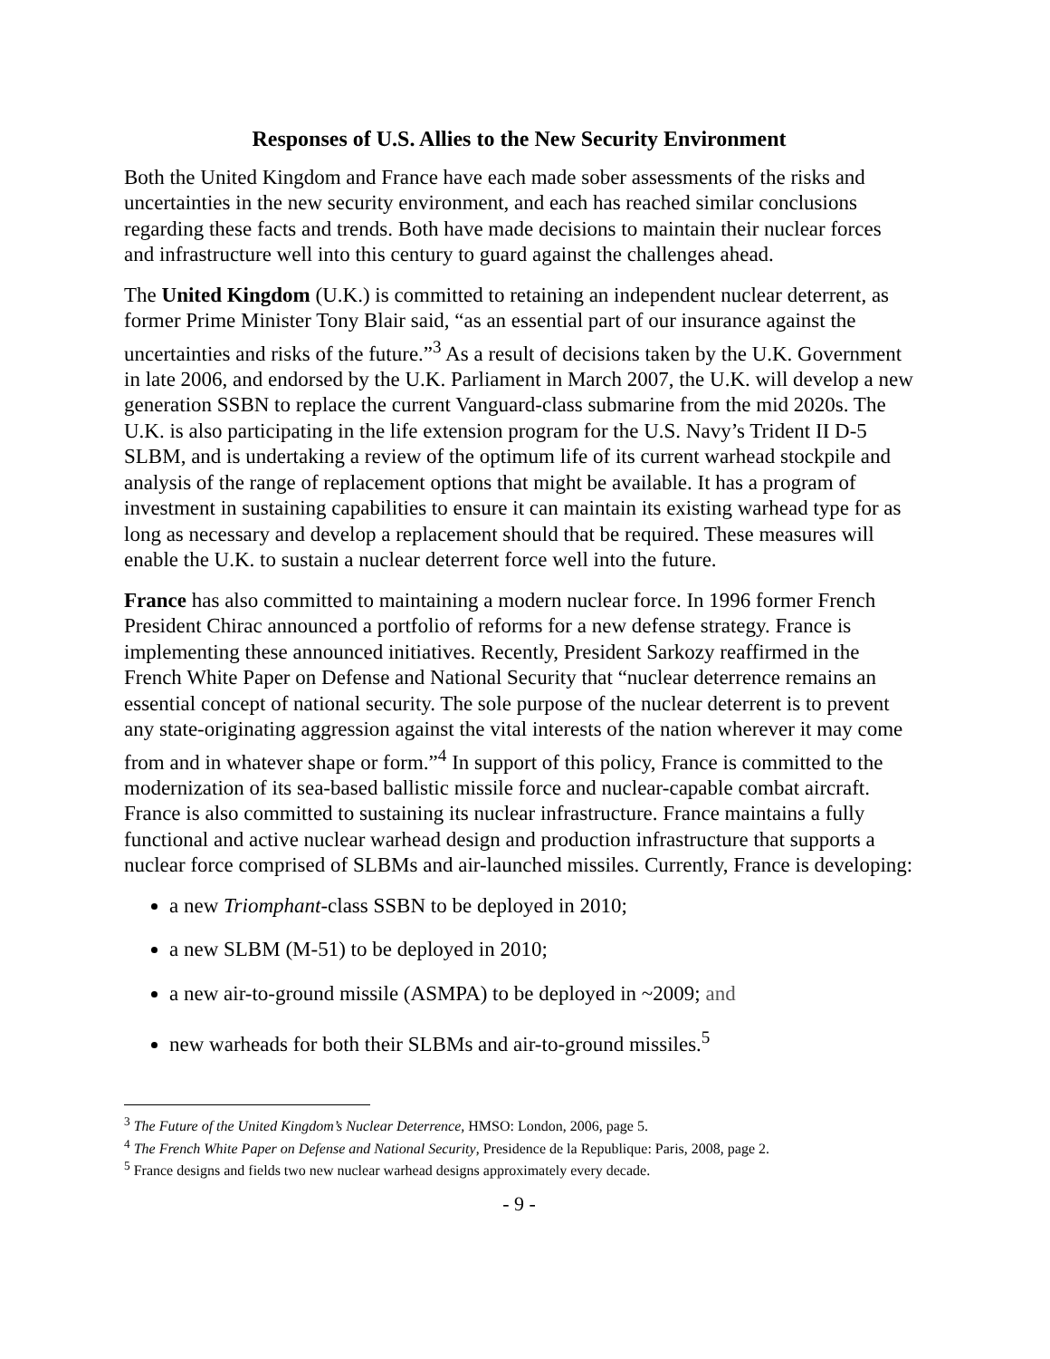Responses of U.S. Allies to the New Security Environment
Both the United Kingdom and France have each made sober assessments of the risks and uncertainties in the new security environment, and each has reached similar conclusions regarding these facts and trends. Both have made decisions to maintain their nuclear forces and infrastructure well into this century to guard against the challenges ahead.
The United Kingdom (U.K.) is committed to retaining an independent nuclear deterrent, as former Prime Minister Tony Blair said, “as an essential part of our insurance against the uncertainties and risks of the future.”<sup>3</sup> As a result of decisions taken by the U.K. Government in late 2006, and endorsed by the U.K. Parliament in March 2007, the U.K. will develop a new generation SSBN to replace the current Vanguard-class submarine from the mid 2020s. The U.K. is also participating in the life extension program for the U.S. Navy’s Trident II D-5 SLBM, and is undertaking a review of the optimum life of its current warhead stockpile and analysis of the range of replacement options that might be available. It has a program of investment in sustaining capabilities to ensure it can maintain its existing warhead type for as long as necessary and develop a replacement should that be required. These measures will enable the U.K. to sustain a nuclear deterrent force well into the future.
France has also committed to maintaining a modern nuclear force. In 1996 former French President Chirac announced a portfolio of reforms for a new defense strategy. France is implementing these announced initiatives. Recently, President Sarkozy reaffirmed in the French White Paper on Defense and National Security that “nuclear deterrence remains an essential concept of national security. The sole purpose of the nuclear deterrent is to prevent any state-originating aggression against the vital interests of the nation wherever it may come from and in whatever shape or form.”<sup>4</sup> In support of this policy, France is committed to the modernization of its sea-based ballistic missile force and nuclear-capable combat aircraft. France is also committed to sustaining its nuclear infrastructure. France maintains a fully functional and active nuclear warhead design and production infrastructure that supports a nuclear force comprised of SLBMs and air-launched missiles. Currently, France is developing:
a new Triomphant-class SSBN to be deployed in 2010;
a new SLBM (M-51) to be deployed in 2010;
a new air-to-ground missile (ASMPA) to be deployed in ~2009; and
new warheads for both their SLBMs and air-to-ground missiles.<sup>5</sup>
<sup>3</sup> The Future of the United Kingdom’s Nuclear Deterrence, HMSO: London, 2006, page 5.
<sup>4</sup> The French White Paper on Defense and National Security, Presidence de la Republique: Paris, 2008, page 2.
<sup>5</sup> France designs and fields two new nuclear warhead designs approximately every decade.
- 9 -